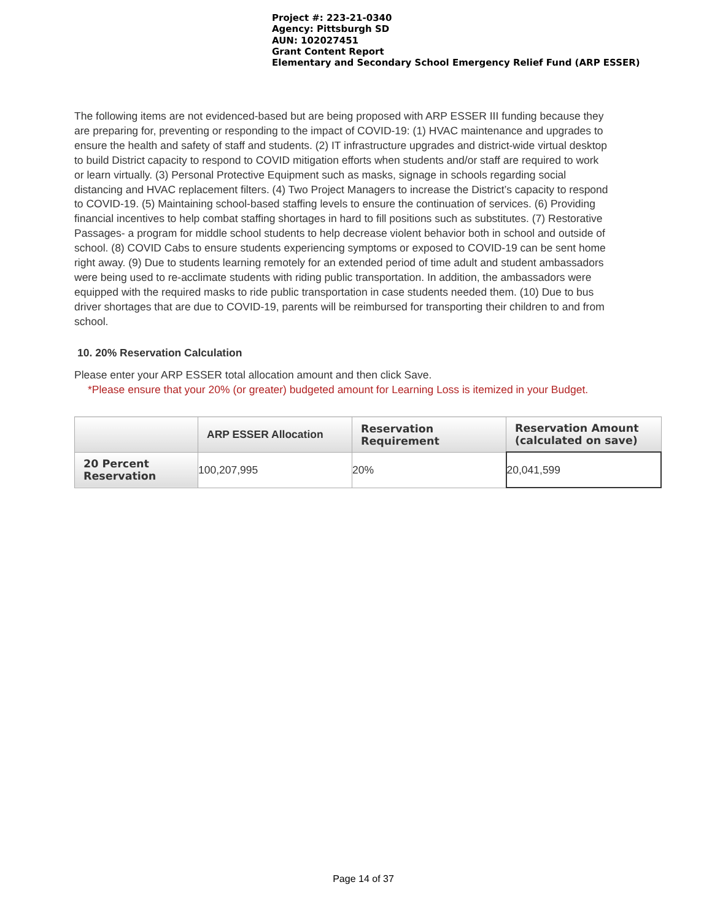Project #: 223-21-0340
Agency: Pittsburgh SD
AUN: 102027451
Grant Content Report
Elementary and Secondary School Emergency Relief Fund (ARP ESSER)
The following items are not evidenced-based but are being proposed with ARP ESSER III funding because they are preparing for, preventing or responding to the impact of COVID-19: (1) HVAC maintenance and upgrades to ensure the health and safety of staff and students. (2) IT infrastructure upgrades and district-wide virtual desktop to build District capacity to respond to COVID mitigation efforts when students and/or staff are required to work or learn virtually. (3) Personal Protective Equipment such as masks, signage in schools regarding social distancing and HVAC replacement filters. (4) Two Project Managers to increase the District’s capacity to respond to COVID-19. (5) Maintaining school-based staffing levels to ensure the continuation of services. (6) Providing financial incentives to help combat staffing shortages in hard to fill positions such as substitutes. (7) Restorative Passages- a program for middle school students to help decrease violent behavior both in school and outside of school. (8) COVID Cabs to ensure students experiencing symptoms or exposed to COVID-19 can be sent home right away. (9) Due to students learning remotely for an extended period of time adult and student ambassadors were being used to re-acclimate students with riding public transportation. In addition, the ambassadors were equipped with the required masks to ride public transportation in case students needed them. (10) Due to bus driver shortages that are due to COVID-19, parents will be reimbursed for transporting their children to and from school.
10. 20% Reservation Calculation
Please enter your ARP ESSER total allocation amount and then click Save.
*Please ensure that your 20% (or greater) budgeted amount for Learning Loss is itemized in your Budget.
| | ARP ESSER Allocation | Reservation Requirement | Reservation Amount (calculated on save) |
| --- | --- | --- | --- |
| 20 Percent Reservation | 100,207,995 | 20% | 20,041,599 |
Page 14 of 37